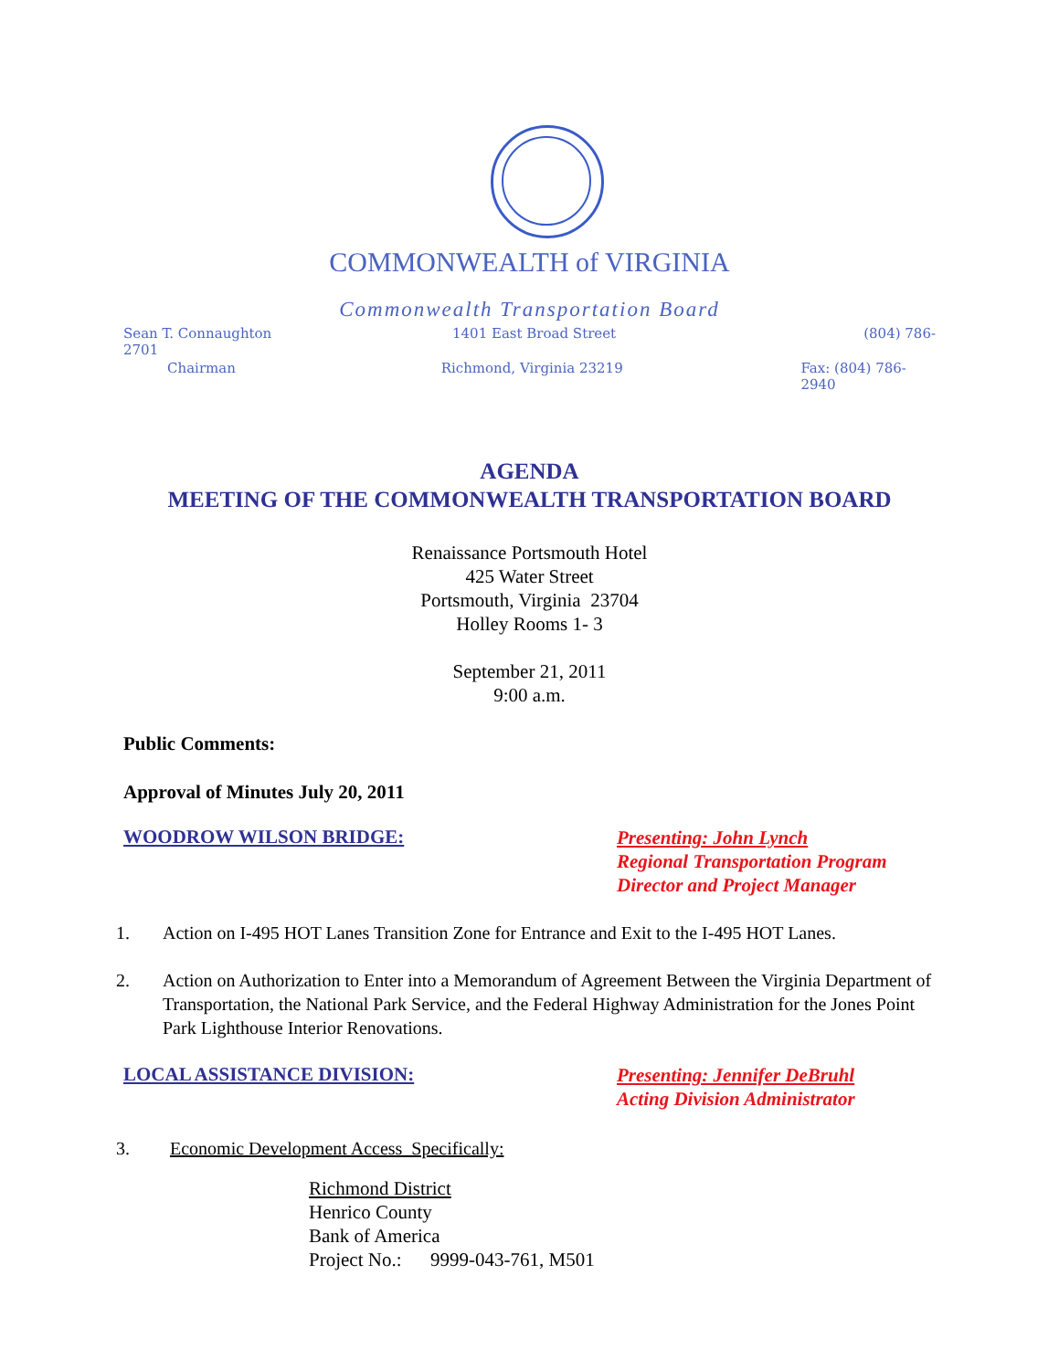COMMONWEALTH of VIRGINIA
Commonwealth Transportation Board
Sean T. Connaughton
2701 1401 East Broad Street (804) 786-
Chairman Richmond, Virginia 23219 Fax: (804) 786-2940
AGENDA
MEETING OF THE COMMONWEALTH TRANSPORTATION BOARD
Renaissance Portsmouth Hotel
425 Water Street
Portsmouth, Virginia 23704
Holley Rooms 1- 3
September 21, 2011
9:00 a.m.
Public Comments:
Approval of Minutes July 20, 2011
WOODROW WILSON BRIDGE:
Presenting: John Lynch
Regional Transportation Program
Director and Project Manager
1. Action on I-495 HOT Lanes Transition Zone for Entrance and Exit to the I-495 HOT Lanes.
2. Action on Authorization to Enter into a Memorandum of Agreement Between the Virginia Department of Transportation, the National Park Service, and the Federal Highway Administration for the Jones Point Park Lighthouse Interior Renovations.
LOCAL ASSISTANCE DIVISION:
Presenting: Jennifer DeBruhl
Acting Division Administrator
3. Economic Development Access Specifically:
Richmond District
Henrico County
Bank of America
Project No.: 9999-043-761, M501